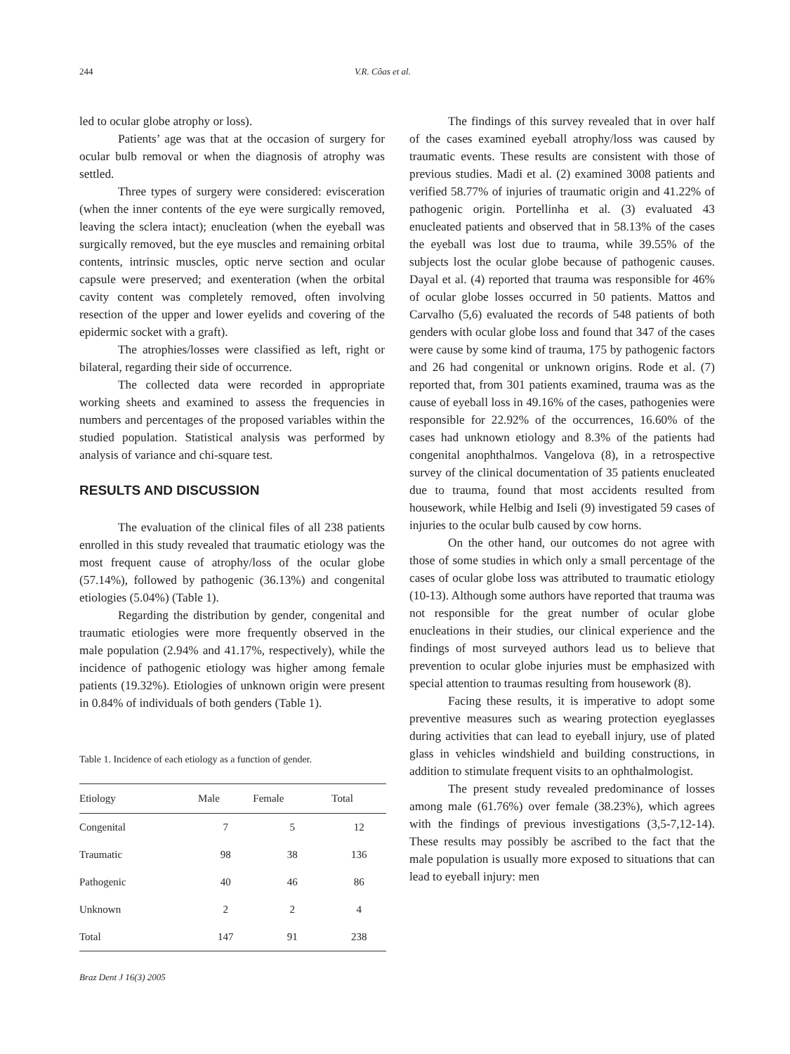244 V.R. Côas et al.
led to ocular globe atrophy or loss).
Patients’ age was that at the occasion of surgery for ocular bulb removal or when the diagnosis of atrophy was settled.
Three types of surgery were considered: evisceration (when the inner contents of the eye were surgically removed, leaving the sclera intact); enucleation (when the eyeball was surgically removed, but the eye muscles and remaining orbital contents, intrinsic muscles, optic nerve section and ocular capsule were preserved; and exenteration (when the orbital cavity content was completely removed, often involving resection of the upper and lower eyelids and covering of the epidermic socket with a graft).
The atrophies/losses were classified as left, right or bilateral, regarding their side of occurrence.
The collected data were recorded in appropriate working sheets and examined to assess the frequencies in numbers and percentages of the proposed variables within the studied population. Statistical analysis was performed by analysis of variance and chi-square test.
RESULTS AND DISCUSSION
The evaluation of the clinical files of all 238 patients enrolled in this study revealed that traumatic etiology was the most frequent cause of atrophy/loss of the ocular globe (57.14%), followed by pathogenic (36.13%) and congenital etiologies (5.04%) (Table 1).
Regarding the distribution by gender, congenital and traumatic etiologies were more frequently observed in the male population (2.94% and 41.17%, respectively), while the incidence of pathogenic etiology was higher among female patients (19.32%). Etiologies of unknown origin were present in 0.84% of individuals of both genders (Table 1).
Table 1. Incidence of each etiology as a function of gender.
| Etiology | Male | Female | Total |
| --- | --- | --- | --- |
| Congenital | 7 | 5 | 12 |
| Traumatic | 98 | 38 | 136 |
| Pathogenic | 40 | 46 | 86 |
| Unknown | 2 | 2 | 4 |
| Total | 147 | 91 | 238 |
The findings of this survey revealed that in over half of the cases examined eyeball atrophy/loss was caused by traumatic events. These results are consistent with those of previous studies. Madi et al. (2) examined 3008 patients and verified 58.77% of injuries of traumatic origin and 41.22% of pathogenic origin. Portellinha et al. (3) evaluated 43 enucleated patients and observed that in 58.13% of the cases the eyeball was lost due to trauma, while 39.55% of the subjects lost the ocular globe because of pathogenic causes. Dayal et al. (4) reported that trauma was responsible for 46% of ocular globe losses occurred in 50 patients. Mattos and Carvalho (5,6) evaluated the records of 548 patients of both genders with ocular globe loss and found that 347 of the cases were cause by some kind of trauma, 175 by pathogenic factors and 26 had congenital or unknown origins. Rode et al. (7) reported that, from 301 patients examined, trauma was as the cause of eyeball loss in 49.16% of the cases, pathogenies were responsible for 22.92% of the occurrences, 16.60% of the cases had unknown etiology and 8.3% of the patients had congenital anophthalmos. Vangelova (8), in a retrospective survey of the clinical documentation of 35 patients enucleated due to trauma, found that most accidents resulted from housework, while Helbig and Iseli (9) investigated 59 cases of injuries to the ocular bulb caused by cow horns.
On the other hand, our outcomes do not agree with those of some studies in which only a small percentage of the cases of ocular globe loss was attributed to traumatic etiology (10-13). Although some authors have reported that trauma was not responsible for the great number of ocular globe enucleations in their studies, our clinical experience and the findings of most surveyed authors lead us to believe that prevention to ocular globe injuries must be emphasized with special attention to traumas resulting from housework (8).
Facing these results, it is imperative to adopt some preventive measures such as wearing protection eyeglasses during activities that can lead to eyeball injury, use of plated glass in vehicles windshield and building constructions, in addition to stimulate frequent visits to an ophthalmologist.
The present study revealed predominance of losses among male (61.76%) over female (38.23%), which agrees with the findings of previous investigations (3,5-7,12-14). These results may possibly be ascribed to the fact that the male population is usually more exposed to situations that can lead to eyeball injury: men
Braz Dent J 16(3) 2005